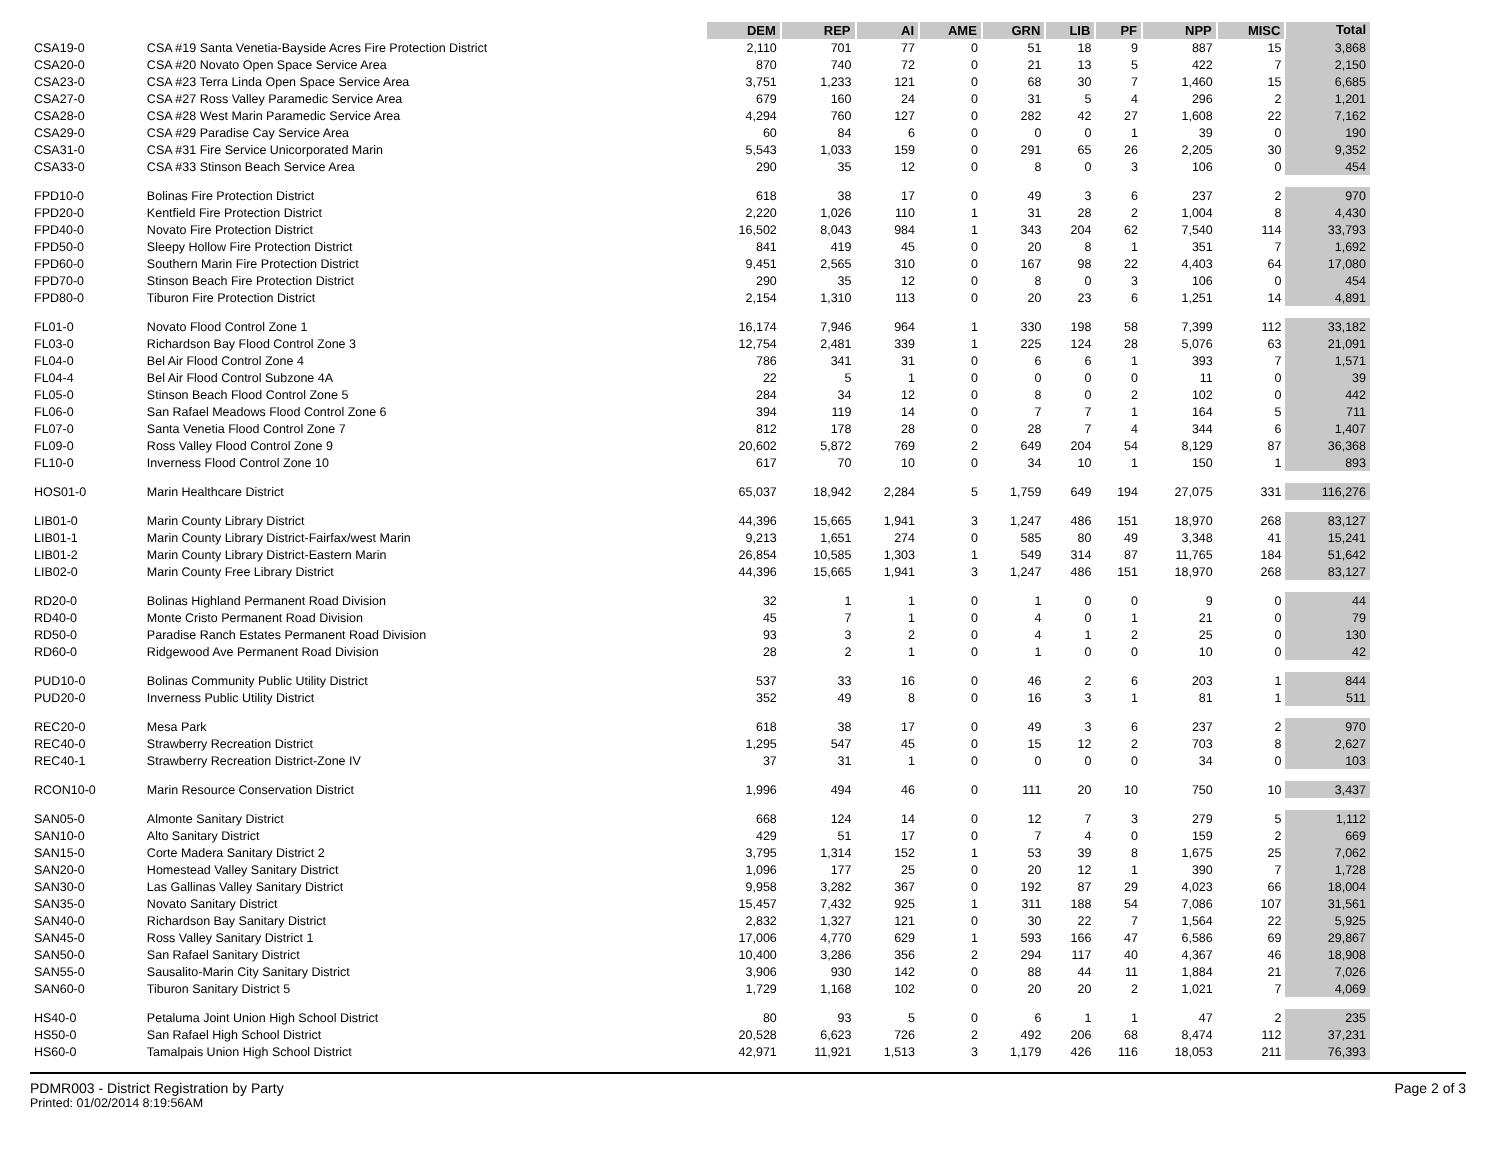| | | DEM | REP | AI | AME | GRN | LIB | PF | NPP | MISC | Total |
| --- | --- | --- | --- | --- | --- | --- | --- | --- | --- | --- | --- |
| CSA19-0 | CSA #19 Santa Venetia-Bayside Acres Fire Protection District | 2,110 | 701 | 77 | 0 | 51 | 18 | 9 | 887 | 15 | 3,868 |
| CSA20-0 | CSA #20 Novato Open Space Service Area | 870 | 740 | 72 | 0 | 21 | 13 | 5 | 422 | 7 | 2,150 |
| CSA23-0 | CSA #23 Terra Linda Open Space Service Area | 3,751 | 1,233 | 121 | 0 | 68 | 30 | 7 | 1,460 | 15 | 6,685 |
| CSA27-0 | CSA #27 Ross Valley Paramedic Service Area | 679 | 160 | 24 | 0 | 31 | 5 | 4 | 296 | 2 | 1,201 |
| CSA28-0 | CSA #28 West Marin Paramedic Service Area | 4,294 | 760 | 127 | 0 | 282 | 42 | 27 | 1,608 | 22 | 7,162 |
| CSA29-0 | CSA #29 Paradise Cay Service Area | 60 | 84 | 6 | 0 | 0 | 0 | 1 | 39 | 0 | 190 |
| CSA31-0 | CSA #31 Fire Service Unicorporated Marin | 5,543 | 1,033 | 159 | 0 | 291 | 65 | 26 | 2,205 | 30 | 9,352 |
| CSA33-0 | CSA #33 Stinson Beach Service Area | 290 | 35 | 12 | 0 | 8 | 0 | 3 | 106 | 0 | 454 |
| FPD10-0 | Bolinas Fire Protection District | 618 | 38 | 17 | 0 | 49 | 3 | 6 | 237 | 2 | 970 |
| FPD20-0 | Kentfield Fire Protection District | 2,220 | 1,026 | 110 | 1 | 31 | 28 | 2 | 1,004 | 8 | 4,430 |
| FPD40-0 | Novato Fire Protection District | 16,502 | 8,043 | 984 | 1 | 343 | 204 | 62 | 7,540 | 114 | 33,793 |
| FPD50-0 | Sleepy Hollow Fire Protection District | 841 | 419 | 45 | 0 | 20 | 8 | 1 | 351 | 7 | 1,692 |
| FPD60-0 | Southern Marin Fire Protection District | 9,451 | 2,565 | 310 | 0 | 167 | 98 | 22 | 4,403 | 64 | 17,080 |
| FPD70-0 | Stinson Beach Fire Protection District | 290 | 35 | 12 | 0 | 8 | 0 | 3 | 106 | 0 | 454 |
| FPD80-0 | Tiburon Fire Protection District | 2,154 | 1,310 | 113 | 0 | 20 | 23 | 6 | 1,251 | 14 | 4,891 |
| FL01-0 | Novato Flood Control Zone 1 | 16,174 | 7,946 | 964 | 1 | 330 | 198 | 58 | 7,399 | 112 | 33,182 |
| FL03-0 | Richardson Bay Flood Control Zone 3 | 12,754 | 2,481 | 339 | 1 | 225 | 124 | 28 | 5,076 | 63 | 21,091 |
| FL04-0 | Bel Air Flood Control Zone 4 | 786 | 341 | 31 | 0 | 6 | 6 | 1 | 393 | 7 | 1,571 |
| FL04-4 | Bel Air Flood Control Subzone 4A | 22 | 5 | 1 | 0 | 0 | 0 | 0 | 11 | 0 | 39 |
| FL05-0 | Stinson Beach Flood Control Zone 5 | 284 | 34 | 12 | 0 | 8 | 0 | 2 | 102 | 0 | 442 |
| FL06-0 | San Rafael Meadows Flood Control Zone 6 | 394 | 119 | 14 | 0 | 7 | 7 | 1 | 164 | 5 | 711 |
| FL07-0 | Santa Venetia Flood Control Zone 7 | 812 | 178 | 28 | 0 | 28 | 7 | 4 | 344 | 6 | 1,407 |
| FL09-0 | Ross Valley Flood Control Zone 9 | 20,602 | 5,872 | 769 | 2 | 649 | 204 | 54 | 8,129 | 87 | 36,368 |
| FL10-0 | Inverness Flood Control Zone 10 | 617 | 70 | 10 | 0 | 34 | 10 | 1 | 150 | 1 | 893 |
| HOS01-0 | Marin Healthcare District | 65,037 | 18,942 | 2,284 | 5 | 1,759 | 649 | 194 | 27,075 | 331 | 116,276 |
| LIB01-0 | Marin County Library District | 44,396 | 15,665 | 1,941 | 3 | 1,247 | 486 | 151 | 18,970 | 268 | 83,127 |
| LIB01-1 | Marin County Library District-Fairfax/west Marin | 9,213 | 1,651 | 274 | 0 | 585 | 80 | 49 | 3,348 | 41 | 15,241 |
| LIB01-2 | Marin County Library District-Eastern Marin | 26,854 | 10,585 | 1,303 | 1 | 549 | 314 | 87 | 11,765 | 184 | 51,642 |
| LIB02-0 | Marin County Free Library District | 44,396 | 15,665 | 1,941 | 3 | 1,247 | 486 | 151 | 18,970 | 268 | 83,127 |
| RD20-0 | Bolinas Highland Permanent Road Division | 32 | 1 | 1 | 0 | 1 | 0 | 0 | 9 | 0 | 44 |
| RD40-0 | Monte Cristo Permanent Road Division | 45 | 7 | 1 | 0 | 4 | 0 | 1 | 21 | 0 | 79 |
| RD50-0 | Paradise Ranch Estates Permanent Road Division | 93 | 3 | 2 | 0 | 4 | 1 | 2 | 25 | 0 | 130 |
| RD60-0 | Ridgewood Ave Permanent Road Division | 28 | 2 | 1 | 0 | 1 | 0 | 0 | 10 | 0 | 42 |
| PUD10-0 | Bolinas Community Public Utility District | 537 | 33 | 16 | 0 | 46 | 2 | 6 | 203 | 1 | 844 |
| PUD20-0 | Inverness Public Utility District | 352 | 49 | 8 | 0 | 16 | 3 | 1 | 81 | 1 | 511 |
| REC20-0 | Mesa Park | 618 | 38 | 17 | 0 | 49 | 3 | 6 | 237 | 2 | 970 |
| REC40-0 | Strawberry Recreation District | 1,295 | 547 | 45 | 0 | 15 | 12 | 2 | 703 | 8 | 2,627 |
| REC40-1 | Strawberry Recreation District-Zone IV | 37 | 31 | 1 | 0 | 0 | 0 | 0 | 34 | 0 | 103 |
| RCON10-0 | Marin Resource Conservation District | 1,996 | 494 | 46 | 0 | 111 | 20 | 10 | 750 | 10 | 3,437 |
| SAN05-0 | Almonte Sanitary District | 668 | 124 | 14 | 0 | 12 | 7 | 3 | 279 | 5 | 1,112 |
| SAN10-0 | Alto Sanitary District | 429 | 51 | 17 | 0 | 7 | 4 | 0 | 159 | 2 | 669 |
| SAN15-0 | Corte Madera Sanitary District 2 | 3,795 | 1,314 | 152 | 1 | 53 | 39 | 8 | 1,675 | 25 | 7,062 |
| SAN20-0 | Homestead Valley Sanitary District | 1,096 | 177 | 25 | 0 | 20 | 12 | 1 | 390 | 7 | 1,728 |
| SAN30-0 | Las Gallinas Valley Sanitary District | 9,958 | 3,282 | 367 | 0 | 192 | 87 | 29 | 4,023 | 66 | 18,004 |
| SAN35-0 | Novato Sanitary District | 15,457 | 7,432 | 925 | 1 | 311 | 188 | 54 | 7,086 | 107 | 31,561 |
| SAN40-0 | Richardson Bay Sanitary District | 2,832 | 1,327 | 121 | 0 | 30 | 22 | 7 | 1,564 | 22 | 5,925 |
| SAN45-0 | Ross Valley Sanitary District 1 | 17,006 | 4,770 | 629 | 1 | 593 | 166 | 47 | 6,586 | 69 | 29,867 |
| SAN50-0 | San Rafael Sanitary District | 10,400 | 3,286 | 356 | 2 | 294 | 117 | 40 | 4,367 | 46 | 18,908 |
| SAN55-0 | Sausalito-Marin City Sanitary District | 3,906 | 930 | 142 | 0 | 88 | 44 | 11 | 1,884 | 21 | 7,026 |
| SAN60-0 | Tiburon Sanitary District 5 | 1,729 | 1,168 | 102 | 0 | 20 | 20 | 2 | 1,021 | 7 | 4,069 |
| HS40-0 | Petaluma Joint Union High School District | 80 | 93 | 5 | 0 | 6 | 1 | 1 | 47 | 2 | 235 |
| HS50-0 | San Rafael High School District | 20,528 | 6,623 | 726 | 2 | 492 | 206 | 68 | 8,474 | 112 | 37,231 |
| HS60-0 | Tamalpais Union High School District | 42,971 | 11,921 | 1,513 | 3 | 1,179 | 426 | 116 | 18,053 | 211 | 76,393 |
PDMR003 - District Registration by Party
Printed: 01/02/2014 8:19:56AM
Page 2 of 3